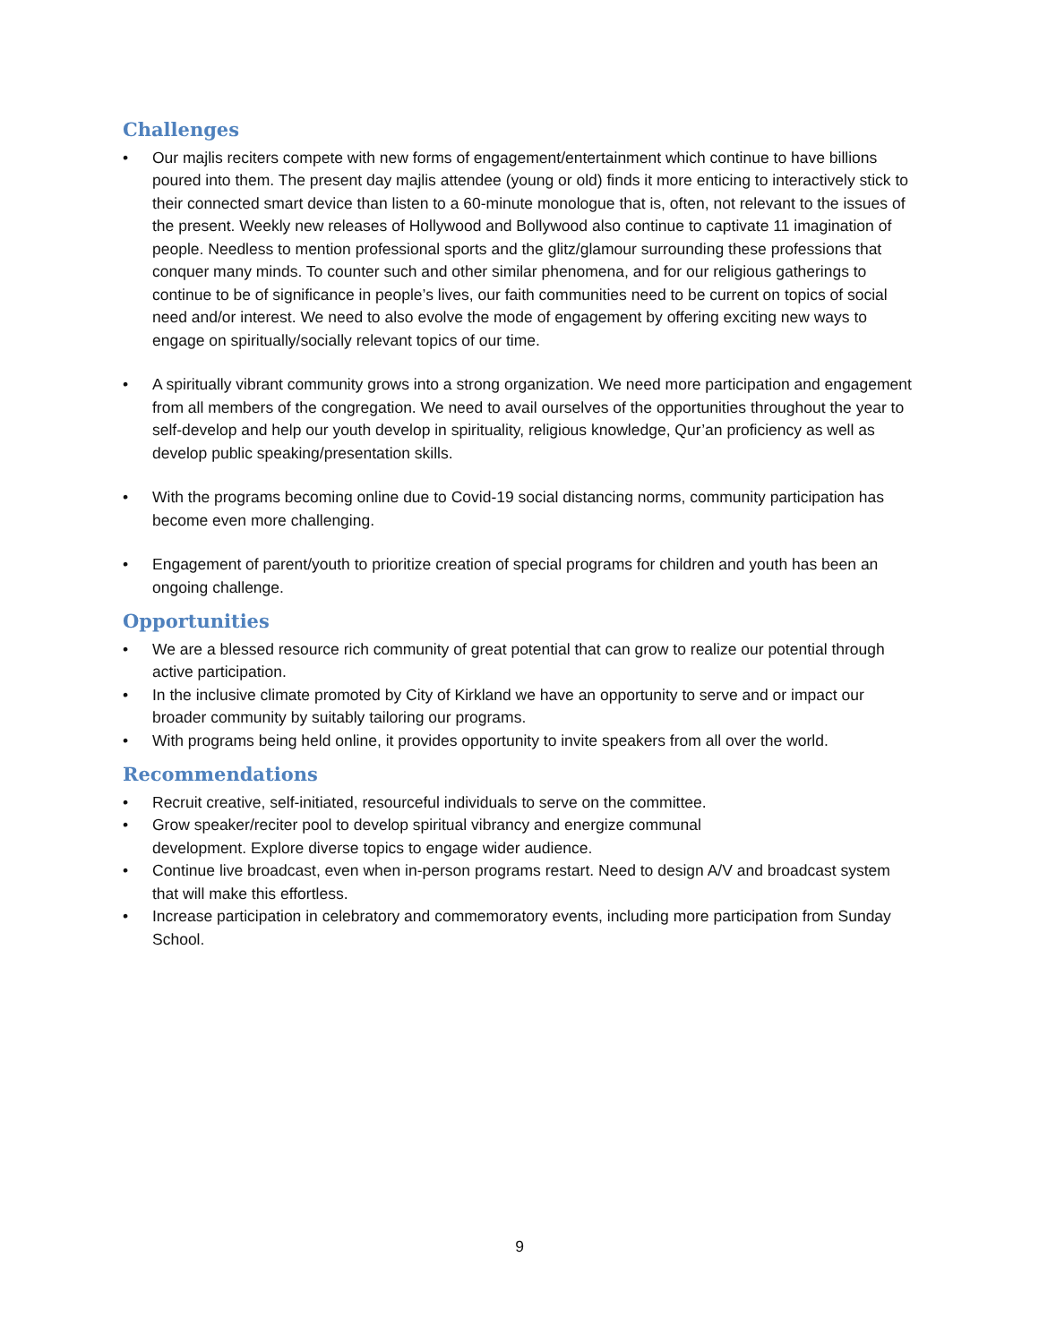Challenges
• Our majlis reciters compete with new forms of engagement/entertainment which continue to have billions poured into them. The present day majlis attendee (young or old) finds it more enticing to interactively stick to their connected smart device than listen to a 60-minute monologue that is, often, not relevant to the issues of the present. Weekly new releases of Hollywood and Bollywood also continue to captivate 11 imagination of people. Needless to mention professional sports and the glitz/glamour surrounding these professions that conquer many minds. To counter such and other similar phenomena, and for our religious gatherings to continue to be of significance in people’s lives, our faith communities need to be current on topics of social need and/or interest. We need to also evolve the mode of engagement by offering exciting new ways to engage on spiritually/socially relevant topics of our time.
• A spiritually vibrant community grows into a strong organization. We need more participation and engagement from all members of the congregation. We need to avail ourselves of the opportunities throughout the year to self-develop and help our youth develop in spirituality, religious knowledge, Qur’an proficiency as well as develop public speaking/presentation skills.
• With the programs becoming online due to Covid-19 social distancing norms, community participation has become even more challenging.
• Engagement of parent/youth to prioritize creation of special programs for children and youth has been an ongoing challenge.
Opportunities
• We are a blessed resource rich community of great potential that can grow to realize our potential through active participation.
• In the inclusive climate promoted by City of Kirkland we have an opportunity to serve and or impact our broader community by suitably tailoring our programs.
• With programs being held online, it provides opportunity to invite speakers from all over the world.
Recommendations
• Recruit creative, self-initiated, resourceful individuals to serve on the committee.
• Grow speaker/reciter pool to develop spiritual vibrancy and energize communal
development. Explore diverse topics to engage wider audience.
• Continue live broadcast, even when in-person programs restart. Need to design A/V and broadcast system that will make this effortless.
• Increase participation in celebratory and commemoratory events, including more participation from Sunday School.
9